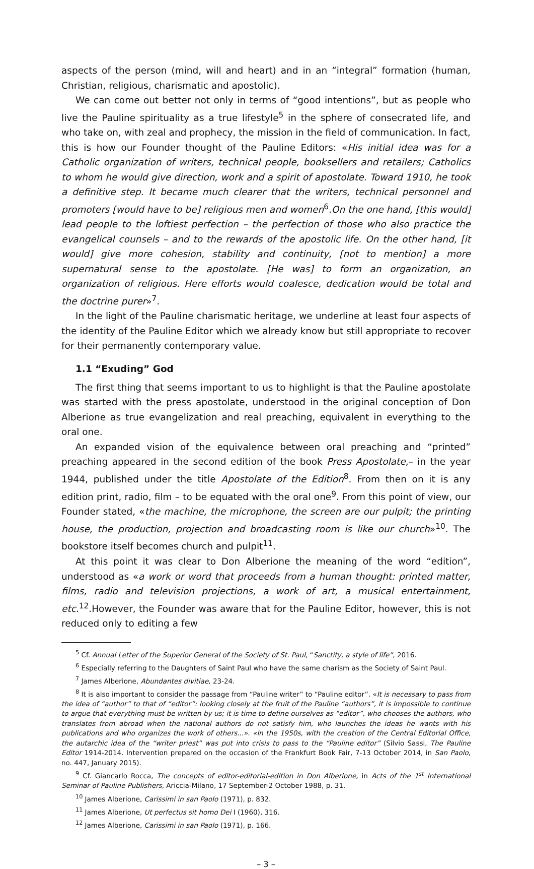aspects of the person (mind, will and heart) and in an “integral” formation (human, Christian, religious, charismatic and apostolic).
We can come out better not only in terms of “good intentions”, but as people who live the Pauline spirituality as a true lifestyle<sup>5</sup> in the sphere of consecrated life, and who take on, with zeal and prophecy, the mission in the field of communication. In fact, this is how our Founder thought of the Pauline Editors: «His initial idea was for a Catholic organization of writers, technical people, booksellers and retailers; Catholics to whom he would give direction, work and a spirit of apostolate. Toward 1910, he took a definitive step. It became much clearer that the writers, technical personnel and promoters [would have to be] religious men and women<sup>6</sup>.On the one hand, [this would] lead people to the loftiest perfection – the perfection of those who also practice the evangelical counsels – and to the rewards of the apostolic life. On the other hand, [it would] give more cohesion, stability and continuity, [not to mention] a more supernatural sense to the apostolate. [He was] to form an organization, an organization of religious. Here efforts would coalesce, dedication would be total and the doctrine purer»<sup>7</sup>.
In the light of the Pauline charismatic heritage, we underline at least four aspects of the identity of the Pauline Editor which we already know but still appropriate to recover for their permanently contemporary value.
1.1 “Exuding” God
The first thing that seems important to us to highlight is that the Pauline apostolate was started with the press apostolate, understood in the original conception of Don Alberione as true evangelization and real preaching, equivalent in everything to the oral one.
An expanded vision of the equivalence between oral preaching and “printed” preaching appeared in the second edition of the book Press Apostolate,– in the year 1944, published under the title Apostolate of the Edition<sup>8</sup>. From then on it is any edition print, radio, film – to be equated with the oral one<sup>9</sup>. From this point of view, our Founder stated, «the machine, the microphone, the screen are our pulpit; the printing house, the production, projection and broadcasting room is like our church»<sup>10</sup>. The bookstore itself becomes church and pulpit<sup>11</sup>.
At this point it was clear to Don Alberione the meaning of the word “edition”, understood as «a work or word that proceeds from a human thought: printed matter, films, radio and television projections, a work of art, a musical entertainment, etc.<sup>12</sup>.However, the Founder was aware that for the Pauline Editor, however, this is not reduced only to editing a few
<sup>5</sup> Cf. Annual Letter of the Superior General of the Society of St. Paul, “Sanctity, a style of life”, 2016.
<sup>6</sup> Especially referring to the Daughters of Saint Paul who have the same charism as the Society of Saint Paul.
<sup>7</sup> James Alberione, Abundantes divitiae, 23-24.
<sup>8</sup> It is also important to consider the passage from “Pauline writer” to “Pauline editor”. «It is necessary to pass from the idea of “author” to that of “editor”: looking closely at the fruit of the Pauline “authors”, it is impossible to continue to argue that everything must be written by us; it is time to define ourselves as “editor”, who chooses the authors, who translates from abroad when the national authors do not satisfy him, who launches the ideas he wants with his publications and who organizes the work of others...». «In the 1950s, with the creation of the Central Editorial Office, the autarchic idea of the “writer priest” was put into crisis to pass to the “Pauline editor” (Silvio Sassi, The Pauline Editor 1914-2014. Intervention prepared on the occasion of the Frankfurt Book Fair, 7-13 October 2014, in San Paolo, no. 447, January 2015).
<sup>9</sup> Cf. Giancarlo Rocca, The concepts of editor-editorial-edition in Don Alberione, in Acts of the 1<sup>st</sup> International Seminar of Pauline Publishers, Ariccia-Milano, 17 September-2 October 1988, p. 31.
<sup>10</sup> James Alberione, Carissimi in san Paolo (1971), p. 832.
<sup>11</sup> James Alberione, Ut perfectus sit homo Dei I (1960), 316.
<sup>12</sup> James Alberione, Carissimi in san Paolo (1971), p. 166.
– 3 –